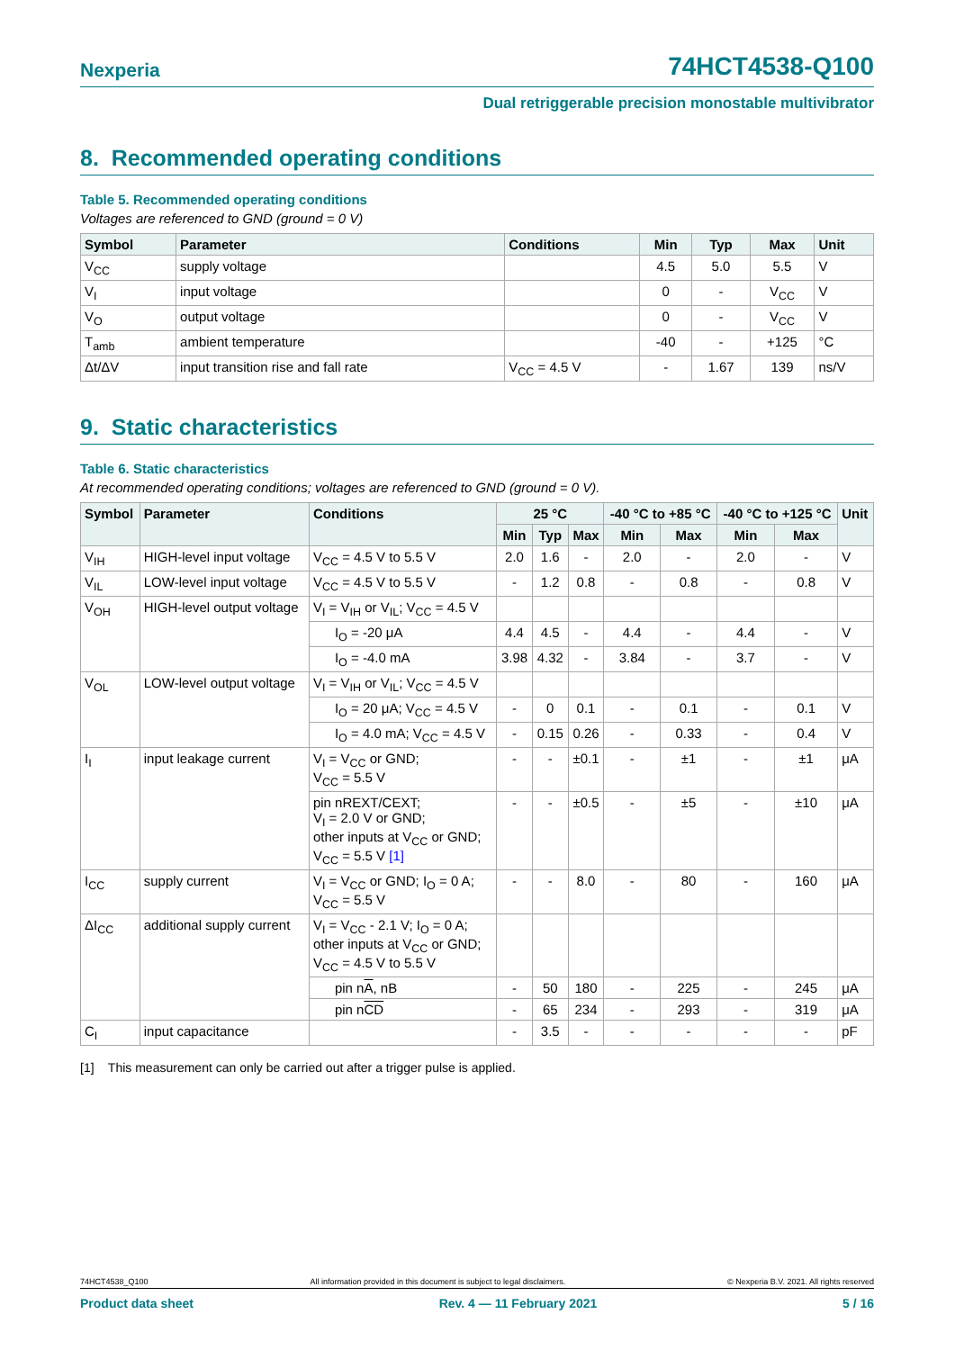Nexperia 74HCT4538-Q100
Dual retriggerable precision monostable multivibrator
8. Recommended operating conditions
Table 5. Recommended operating conditions
Voltages are referenced to GND (ground = 0 V)
| Symbol | Parameter | Conditions | Min | Typ | Max | Unit |
| --- | --- | --- | --- | --- | --- | --- |
| V<sub>CC</sub> | supply voltage | | 4.5 | 5.0 | 5.5 | V |
| V<sub>I</sub> | input voltage | | 0 | - | V<sub>CC</sub> | V |
| V<sub>O</sub> | output voltage | | 0 | - | V<sub>CC</sub> | V |
| T<sub>amb</sub> | ambient temperature | | -40 | - | +125 | °C |
| Δt/ΔV | input transition rise and fall rate | V<sub>CC</sub> = 4.5 V | - | 1.67 | 139 | ns/V |
9. Static characteristics
Table 6. Static characteristics
At recommended operating conditions; voltages are referenced to GND (ground = 0 V).
| Symbol | Parameter | Conditions | 25 °C | | | -40 °C to +85 °C | | -40 °C to +125 °C | | Unit |
| --- | --- | --- | --- | --- | --- | --- | --- | --- | --- | --- |
| | | | Min | Typ | Max | Min | Max | Min | Max | |
| V<sub>IH</sub> | HIGH-level input voltage | V<sub>CC</sub> = 4.5 V to 5.5 V | 2.0 | 1.6 | - | 2.0 | - | 2.0 | - | V |
| V<sub>IL</sub> | LOW-level input voltage | V<sub>CC</sub> = 4.5 V to 5.5 V | - | 1.2 | 0.8 | - | 0.8 | - | 0.8 | V |
| V<sub>OH</sub> | HIGH-level output voltage | V<sub>I</sub> = V<sub>IH</sub> or V<sub>IL</sub>; V<sub>CC</sub> = 4.5 V | | | | | | | | |
| | | I<sub>O</sub> = -20 μA | 4.4 | 4.5 | - | 4.4 | - | 4.4 | - | V |
| | | I<sub>O</sub> = -4.0 mA | 3.98 | 4.32 | - | 3.84 | - | 3.7 | - | V |
| V<sub>OL</sub> | LOW-level output voltage | V<sub>I</sub> = V<sub>IH</sub> or V<sub>IL</sub>; V<sub>CC</sub> = 4.5 V | | | | | | | | |
| | | I<sub>O</sub> = 20 μA; V<sub>CC</sub> = 4.5 V | - | 0 | 0.1 | - | 0.1 | - | 0.1 | V |
| | | I<sub>O</sub> = 4.0 mA; V<sub>CC</sub> = 4.5 V | - | 0.15 | 0.26 | - | 0.33 | - | 0.4 | V |
| I<sub>I</sub> | input leakage current | V<sub>I</sub> = V<sub>CC</sub> or GND; V<sub>CC</sub> = 5.5 V | - | - | ±0.1 | - | ±1 | - | ±1 | μA |
| | | pin nREXT/CEXT; V<sub>I</sub> = 2.0 V or GND; other inputs at V<sub>CC</sub> or GND; V<sub>CC</sub> = 5.5 V [1] | - | - | ±0.5 | - | ±5 | - | ±10 | μA |
| I<sub>CC</sub> | supply current | V<sub>I</sub> = V<sub>CC</sub> or GND; I<sub>O</sub> = 0 A; V<sub>CC</sub> = 5.5 V | - | - | 8.0 | - | 80 | - | 160 | μA |
| ΔI<sub>CC</sub> | additional supply current | V<sub>I</sub> = V<sub>CC</sub> - 2.1 V; I<sub>O</sub> = 0 A; other inputs at V<sub>CC</sub> or GND; V<sub>CC</sub> = 4.5 V to 5.5 V | | | | | | | | |
| | | pin n A , nB | - | 50 | 180 | - | 225 | - | 245 | μA |
| | | pin n CD | - | 65 | 234 | - | 293 | - | 319 | μA |
| C<sub>I</sub> | input capacitance | | - | 3.5 | - | - | - | - | - | pF |
[1] This measurement can only be carried out after a trigger pulse is applied.
74HCT4538_Q100 All information provided in this document is subject to legal disclaimers. © Nexperia B.V. 2021. All rights reserved
Product data sheet Rev. 4 — 11 February 2021 5 / 16